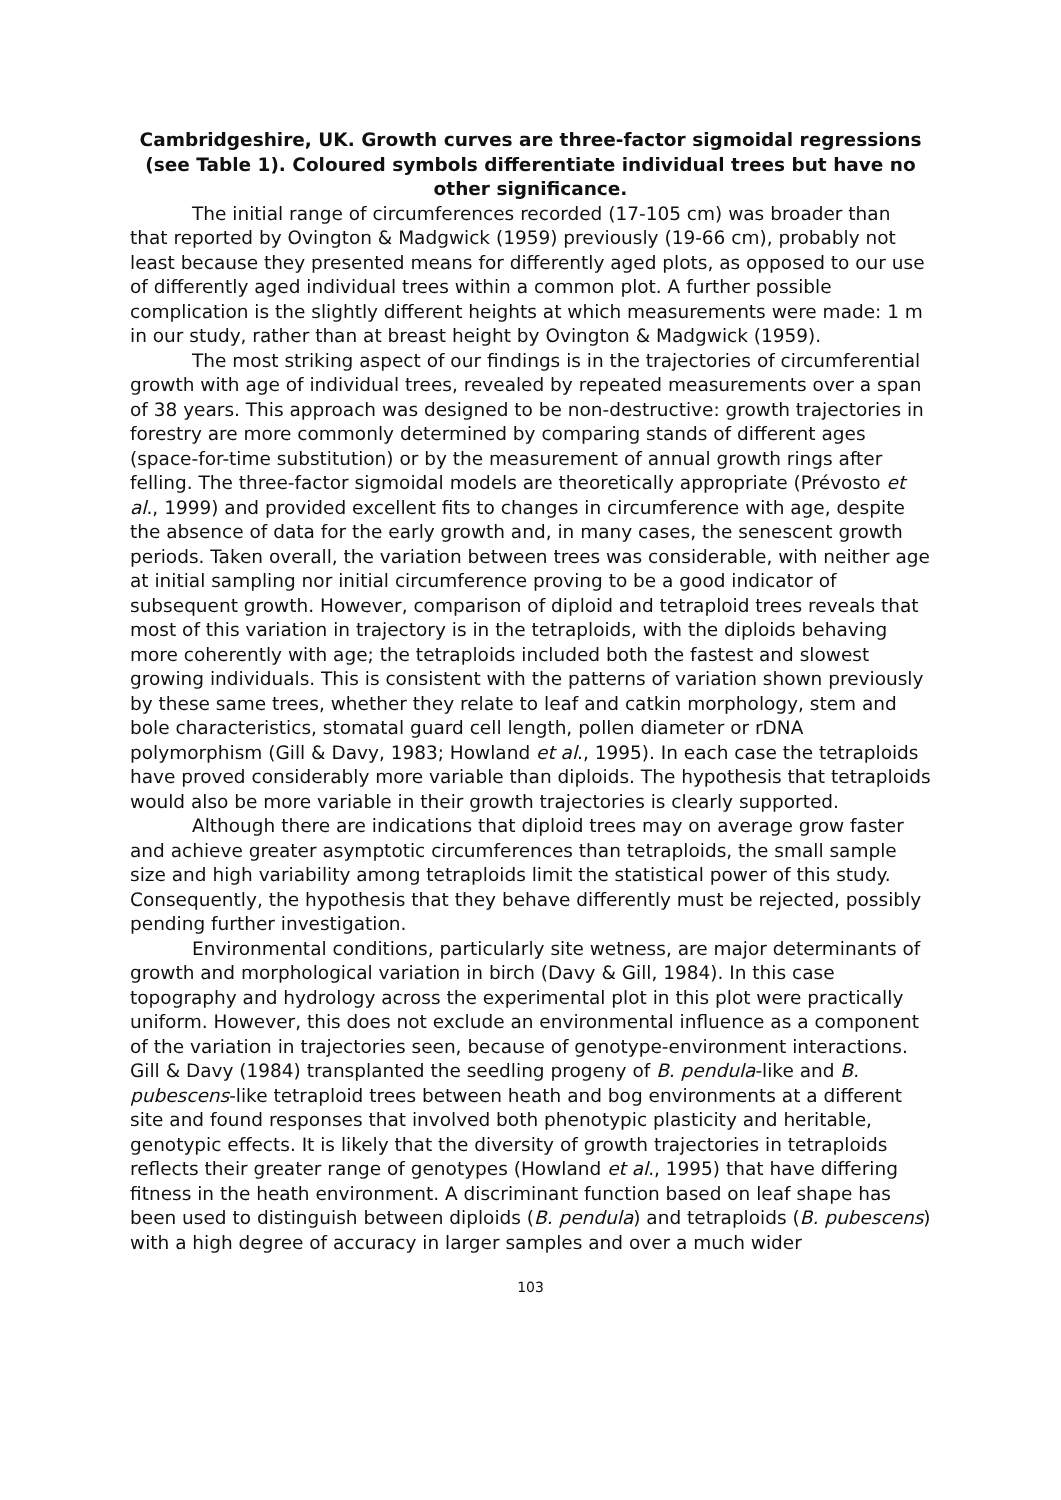Cambridgeshire, UK. Growth curves are three-factor sigmoidal regressions (see Table 1). Coloured symbols differentiate individual trees but have no other significance.
The initial range of circumferences recorded (17-105 cm) was broader than that reported by Ovington & Madgwick (1959) previously (19-66 cm), probably not least because they presented means for differently aged plots, as opposed to our use of differently aged individual trees within a common plot. A further possible complication is the slightly different heights at which measurements were made: 1 m in our study, rather than at breast height by Ovington & Madgwick (1959).
The most striking aspect of our findings is in the trajectories of circumferential growth with age of individual trees, revealed by repeated measurements over a span of 38 years. This approach was designed to be non-destructive: growth trajectories in forestry are more commonly determined by comparing stands of different ages (space-for-time substitution) or by the measurement of annual growth rings after felling. The three-factor sigmoidal models are theoretically appropriate (Prévosto et al., 1999) and provided excellent fits to changes in circumference with age, despite the absence of data for the early growth and, in many cases, the senescent growth periods. Taken overall, the variation between trees was considerable, with neither age at initial sampling nor initial circumference proving to be a good indicator of subsequent growth. However, comparison of diploid and tetraploid trees reveals that most of this variation in trajectory is in the tetraploids, with the diploids behaving more coherently with age; the tetraploids included both the fastest and slowest growing individuals. This is consistent with the patterns of variation shown previously by these same trees, whether they relate to leaf and catkin morphology, stem and bole characteristics, stomatal guard cell length, pollen diameter or rDNA polymorphism (Gill & Davy, 1983; Howland et al., 1995). In each case the tetraploids have proved considerably more variable than diploids. The hypothesis that tetraploids would also be more variable in their growth trajectories is clearly supported.
Although there are indications that diploid trees may on average grow faster and achieve greater asymptotic circumferences than tetraploids, the small sample size and high variability among tetraploids limit the statistical power of this study. Consequently, the hypothesis that they behave differently must be rejected, possibly pending further investigation.
Environmental conditions, particularly site wetness, are major determinants of growth and morphological variation in birch (Davy & Gill, 1984). In this case topography and hydrology across the experimental plot in this plot were practically uniform. However, this does not exclude an environmental influence as a component of the variation in trajectories seen, because of genotype-environment interactions. Gill & Davy (1984) transplanted the seedling progeny of B. pendula-like and B. pubescens-like tetraploid trees between heath and bog environments at a different site and found responses that involved both phenotypic plasticity and heritable, genotypic effects. It is likely that the diversity of growth trajectories in tetraploids reflects their greater range of genotypes (Howland et al., 1995) that have differing fitness in the heath environment. A discriminant function based on leaf shape has been used to distinguish between diploids (B. pendula) and tetraploids (B. pubescens) with a high degree of accuracy in larger samples and over a much wider
103